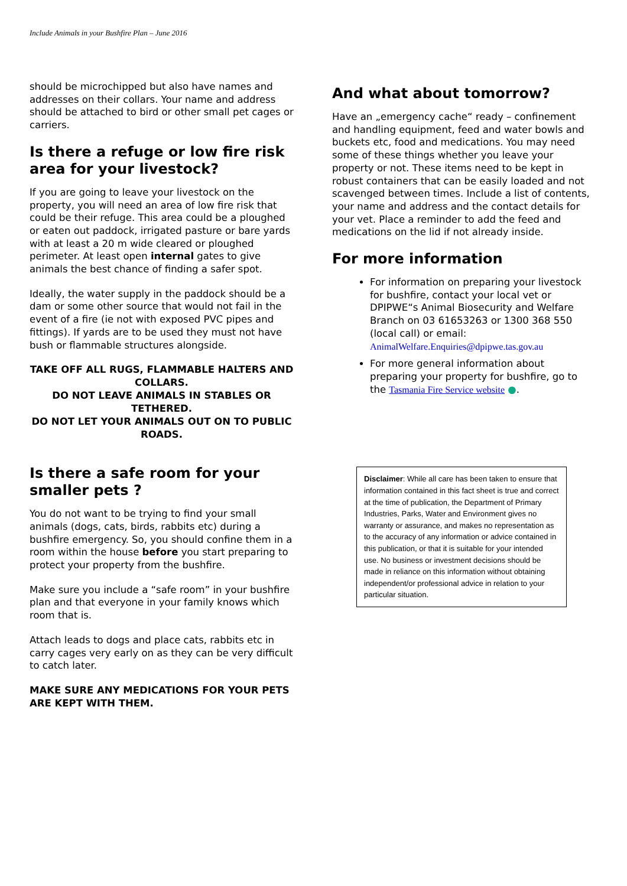Include Animals in your Bushfire Plan – June 2016
should be microchipped but also have names and addresses on their collars. Your name and address should be attached to bird or other small pet cages or carriers.
Is there a refuge or low fire risk area for your livestock?
If you are going to leave your livestock on the property, you will need an area of low fire risk that could be their refuge. This area could be a ploughed or eaten out paddock, irrigated pasture or bare yards with at least a 20 m wide cleared or ploughed perimeter. At least open internal gates to give animals the best chance of finding a safer spot.
Ideally, the water supply in the paddock should be a dam or some other source that would not fail in the event of a fire (ie not with exposed PVC pipes and fittings). If yards are to be used they must not have bush or flammable structures alongside.
TAKE OFF ALL RUGS, FLAMMABLE HALTERS AND COLLARS.
DO NOT LEAVE ANIMALS IN STABLES OR TETHERED.
DO NOT LET YOUR ANIMALS OUT ON TO PUBLIC ROADS.
Is there a safe room for your smaller pets ?
You do not want to be trying to find your small animals (dogs, cats, birds, rabbits etc) during a bushfire emergency. So, you should confine them in a room within the house before you start preparing to protect your property from the bushfire.
Make sure you include a “safe room” in your bushfire plan and that everyone in your family knows which room that is.
Attach leads to dogs and place cats, rabbits etc in carry cages very early on as they can be very difficult to catch later.
MAKE SURE ANY MEDICATIONS FOR YOUR PETS ARE KEPT WITH THEM.
And what about tomorrow?
Have an „emergency cache“ ready – confinement and handling equipment, feed and water bowls and buckets etc, food and medications. You may need some of these things whether you leave your property or not. These items need to be kept in robust containers that can be easily loaded and not scavenged between times. Include a list of contents, your name and address and the contact details for your vet. Place a reminder to add the feed and medications on the lid if not already inside.
For more information
For information on preparing your livestock for bushfire, contact your local vet or DPIPWE“s Animal Biosecurity and Welfare Branch on 03 61653263 or 1300 368 550 (local call) or email: AnimalWelfare.Enquiries@dpipwe.tas.gov.au
For more general information about preparing your property for bushfire, go to the Tasmania Fire Service website ●.
Disclaimer: While all care has been taken to ensure that information contained in this fact sheet is true and correct at the time of publication, the Department of Primary Industries, Parks, Water and Environment gives no warranty or assurance, and makes no representation as to the accuracy of any information or advice contained in this publication, or that it is suitable for your intended use. No business or investment decisions should be made in reliance on this information without obtaining independent/or professional advice in relation to your particular situation.